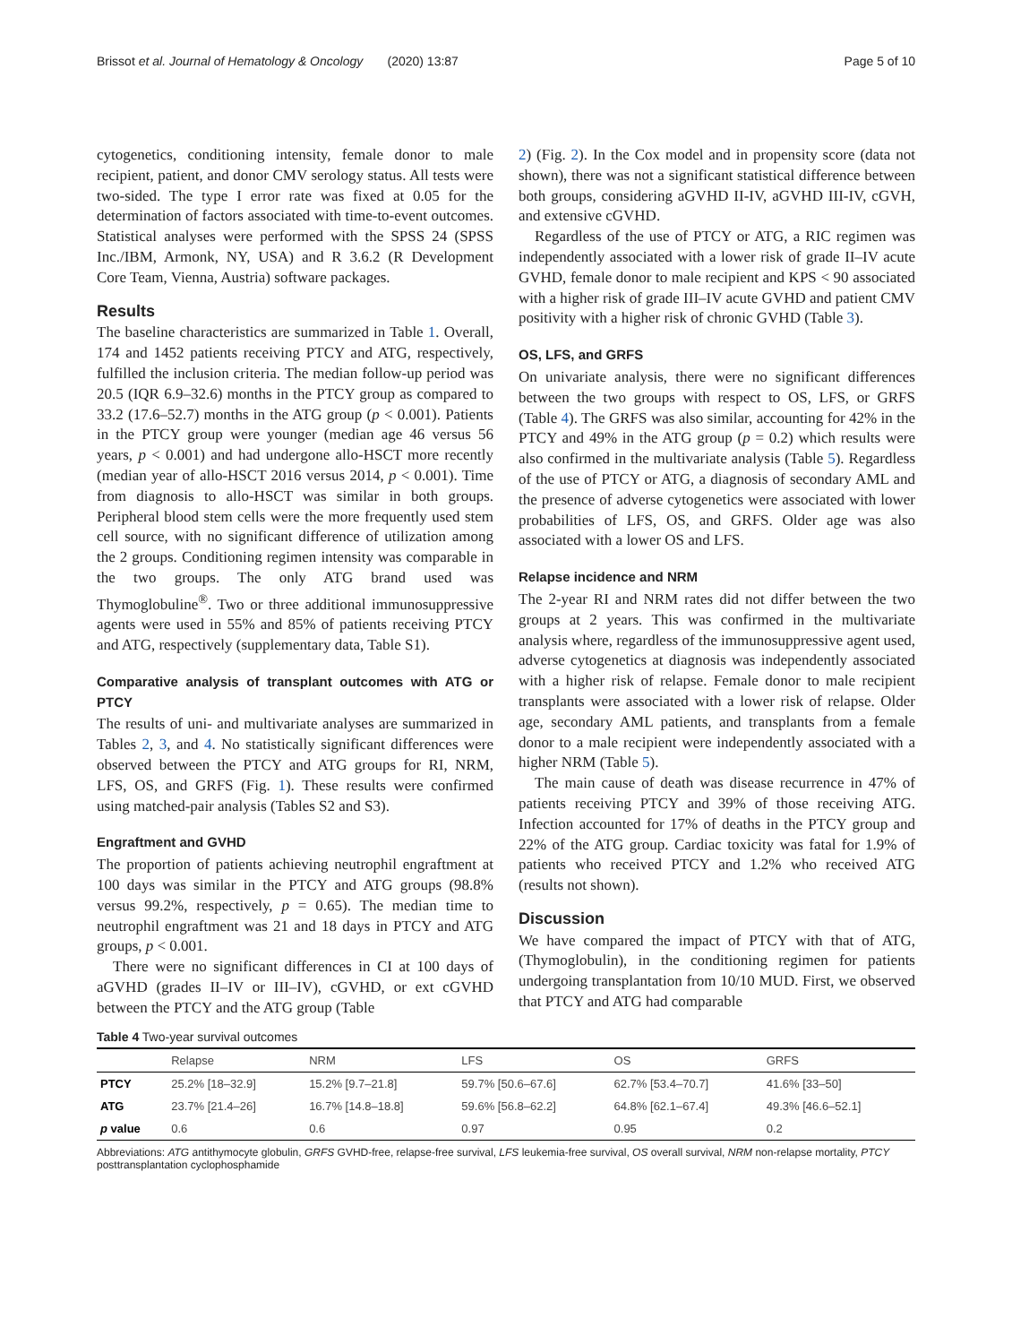Brissot et al. Journal of Hematology & Oncology (2020) 13:87 Page 5 of 10
cytogenetics, conditioning intensity, female donor to male recipient, patient, and donor CMV serology status. All tests were two-sided. The type I error rate was fixed at 0.05 for the determination of factors associated with time-to-event outcomes. Statistical analyses were performed with the SPSS 24 (SPSS Inc./IBM, Armonk, NY, USA) and R 3.6.2 (R Development Core Team, Vienna, Austria) software packages.
Results
The baseline characteristics are summarized in Table 1. Overall, 174 and 1452 patients receiving PTCY and ATG, respectively, fulfilled the inclusion criteria. The median follow-up period was 20.5 (IQR 6.9–32.6) months in the PTCY group as compared to 33.2 (17.6–52.7) months in the ATG group (p < 0.001). Patients in the PTCY group were younger (median age 46 versus 56 years, p < 0.001) and had undergone allo-HSCT more recently (median year of allo-HSCT 2016 versus 2014, p < 0.001). Time from diagnosis to allo-HSCT was similar in both groups. Peripheral blood stem cells were the more frequently used stem cell source, with no significant difference of utilization among the 2 groups. Conditioning regimen intensity was comparable in the two groups. The only ATG brand used was Thymoglobuline<sup>®</sup>. Two or three additional immunosuppressive agents were used in 55% and 85% of patients receiving PTCY and ATG, respectively (supplementary data, Table S1).
Comparative analysis of transplant outcomes with ATG or PTCY
The results of uni- and multivariate analyses are summarized in Tables 2, 3, and 4. No statistically significant differences were observed between the PTCY and ATG groups for RI, NRM, LFS, OS, and GRFS (Fig. 1). These results were confirmed using matched-pair analysis (Tables S2 and S3).
Engraftment and GVHD
The proportion of patients achieving neutrophil engraftment at 100 days was similar in the PTCY and ATG groups (98.8% versus 99.2%, respectively, p = 0.65). The median time to neutrophil engraftment was 21 and 18 days in PTCY and ATG groups, p < 0.001.
There were no significant differences in CI at 100 days of aGVHD (grades II–IV or III–IV), cGVHD, or ext cGVHD between the PTCY and the ATG group (Table
2) (Fig. 2). In the Cox model and in propensity score (data not shown), there was not a significant statistical difference between both groups, considering aGVHD II-IV, aGVHD III-IV, cGVH, and extensive cGVHD.
Regardless of the use of PTCY or ATG, a RIC regimen was independently associated with a lower risk of grade II–IV acute GVHD, female donor to male recipient and KPS < 90 associated with a higher risk of grade III–IV acute GVHD and patient CMV positivity with a higher risk of chronic GVHD (Table 3).
OS, LFS, and GRFS
On univariate analysis, there were no significant differences between the two groups with respect to OS, LFS, or GRFS (Table 4). The GRFS was also similar, accounting for 42% in the PTCY and 49% in the ATG group (p = 0.2) which results were also confirmed in the multivariate analysis (Table 5). Regardless of the use of PTCY or ATG, a diagnosis of secondary AML and the presence of adverse cytogenetics were associated with lower probabilities of LFS, OS, and GRFS. Older age was also associated with a lower OS and LFS.
Relapse incidence and NRM
The 2-year RI and NRM rates did not differ between the two groups at 2 years. This was confirmed in the multivariate analysis where, regardless of the immunosuppressive agent used, adverse cytogenetics at diagnosis was independently associated with a higher risk of relapse. Female donor to male recipient transplants were associated with a lower risk of relapse. Older age, secondary AML patients, and transplants from a female donor to a male recipient were independently associated with a higher NRM (Table 5).
The main cause of death was disease recurrence in 47% of patients receiving PTCY and 39% of those receiving ATG. Infection accounted for 17% of deaths in the PTCY group and 22% of the ATG group. Cardiac toxicity was fatal for 1.9% of patients who received PTCY and 1.2% who received ATG (results not shown).
Discussion
We have compared the impact of PTCY with that of ATG, (Thymoglobulin), in the conditioning regimen for patients undergoing transplantation from 10/10 MUD. First, we observed that PTCY and ATG had comparable
Table 4 Two-year survival outcomes
| | Relapse | NRM | LFS | OS | GRFS |
| --- | --- | --- | --- | --- | --- |
| PTCY | 25.2% [18–32.9] | 15.2% [9.7–21.8] | 59.7% [50.6–67.6] | 62.7% [53.4–70.7] | 41.6% [33–50] |
| ATG | 23.7% [21.4–26] | 16.7% [14.8–18.8] | 59.6% [56.8–62.2] | 64.8% [62.1–67.4] | 49.3% [46.6–52.1] |
| p value | 0.6 | 0.6 | 0.97 | 0.95 | 0.2 |
Abbreviations: ATG antithymocyte globulin, GRFS GVHD-free, relapse-free survival, LFS leukemia-free survival, OS overall survival, NRM non-relapse mortality, PTCY posttransplantation cyclophosphamide